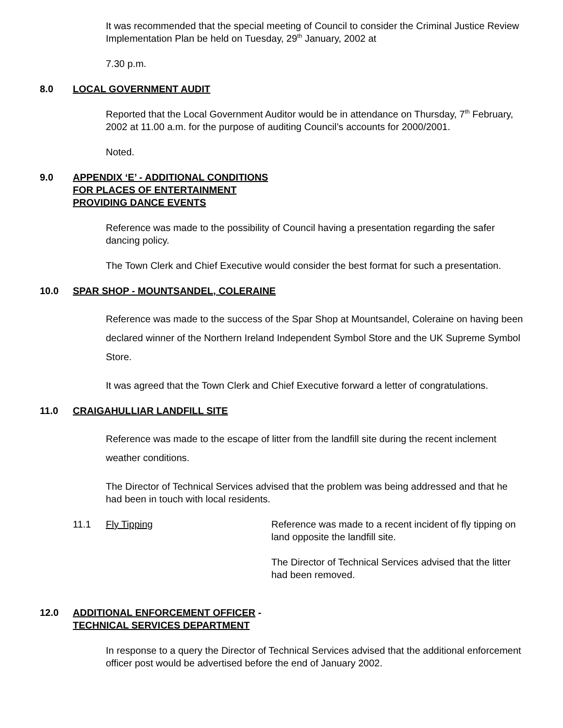It was recommended that the special meeting of Council to consider the Criminal Justice Review Implementation Plan be held on Tuesday, 29<sup>th</sup> January, 2002 at
7.30 p.m.
8.0 LOCAL GOVERNMENT AUDIT
Reported that the Local Government Auditor would be in attendance on Thursday, 7<sup>th</sup> February, 2002 at 11.00 a.m. for the purpose of auditing Council’s accounts for 2000/2001.
Noted.
9.0 APPENDIX ‘E’ - ADDITIONAL CONDITIONS
FOR PLACES OF ENTERTAINMENT
PROVIDING DANCE EVENTS
Reference was made to the possibility of Council having a presentation regarding the safer dancing policy.
The Town Clerk and Chief Executive would consider the best format for such a presentation.
10.0 SPAR SHOP - MOUNTSANDEL, COLERAINE
Reference was made to the success of the Spar Shop at Mountsandel, Coleraine on having been declared winner of the Northern Ireland Independent Symbol Store and the UK Supreme Symbol Store.
It was agreed that the Town Clerk and Chief Executive forward a letter of congratulations.
11.0 CRAIGAHULLIAR LANDFILL SITE
Reference was made to the escape of litter from the landfill site during the recent inclement weather conditions.
The Director of Technical Services advised that the problem was being addressed and that he had been in touch with local residents.
11.1 Fly Tipping Reference was made to a recent incident of fly tipping on land opposite the landfill site.
The Director of Technical Services advised that the litter had been removed.
12.0 ADDITIONAL ENFORCEMENT OFFICER -
TECHNICAL SERVICES DEPARTMENT
In response to a query the Director of Technical Services advised that the additional enforcement officer post would be advertised before the end of January 2002.